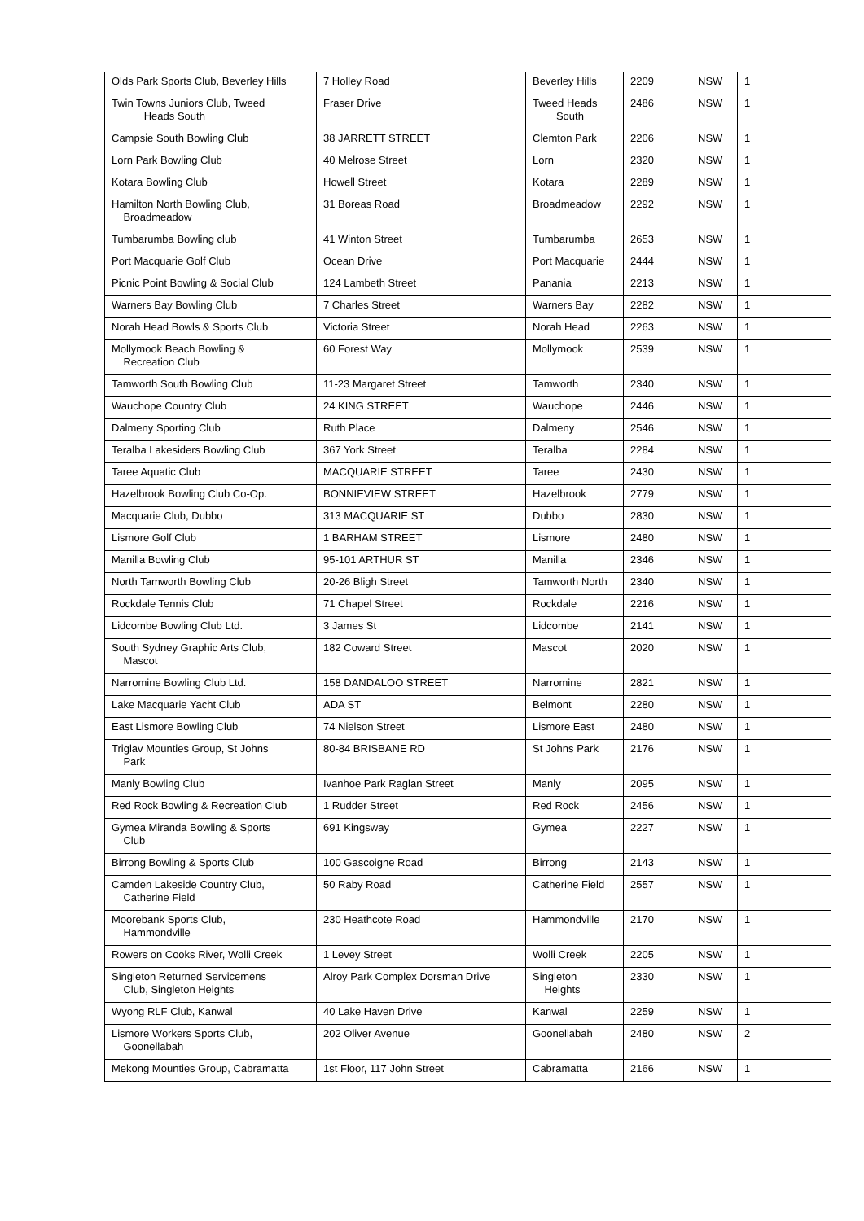| Olds Park Sports Club, Beverley Hills | 7 Holley Road | Beverley Hills | 2209 | NSW | 1 |
| Twin Towns Juniors Club, Tweed Heads South | Fraser Drive | Tweed Heads South | 2486 | NSW | 1 |
| Campsie South Bowling Club | 38 JARRETT STREET | Clemton Park | 2206 | NSW | 1 |
| Lorn Park Bowling Club | 40 Melrose Street | Lorn | 2320 | NSW | 1 |
| Kotara Bowling Club | Howell Street | Kotara | 2289 | NSW | 1 |
| Hamilton North Bowling Club, Broadmeadow | 31 Boreas Road | Broadmeadow | 2292 | NSW | 1 |
| Tumbarumba Bowling club | 41 Winton Street | Tumbarumba | 2653 | NSW | 1 |
| Port Macquarie Golf Club | Ocean Drive | Port Macquarie | 2444 | NSW | 1 |
| Picnic Point Bowling & Social Club | 124 Lambeth Street | Panania | 2213 | NSW | 1 |
| Warners Bay Bowling Club | 7 Charles Street | Warners Bay | 2282 | NSW | 1 |
| Norah Head Bowls & Sports Club | Victoria Street | Norah Head | 2263 | NSW | 1 |
| Mollymook Beach Bowling & Recreation Club | 60 Forest Way | Mollymook | 2539 | NSW | 1 |
| Tamworth South Bowling Club | 11-23 Margaret Street | Tamworth | 2340 | NSW | 1 |
| Wauchope Country Club | 24 KING STREET | Wauchope | 2446 | NSW | 1 |
| Dalmeny Sporting Club | Ruth Place | Dalmeny | 2546 | NSW | 1 |
| Teralba Lakesiders Bowling Club | 367 York Street | Teralba | 2284 | NSW | 1 |
| Taree Aquatic Club | MACQUARIE STREET | Taree | 2430 | NSW | 1 |
| Hazelbrook Bowling Club Co-Op. | BONNIEVIEW STREET | Hazelbrook | 2779 | NSW | 1 |
| Macquarie Club, Dubbo | 313 MACQUARIE ST | Dubbo | 2830 | NSW | 1 |
| Lismore Golf Club | 1 BARHAM STREET | Lismore | 2480 | NSW | 1 |
| Manilla Bowling Club | 95-101 ARTHUR ST | Manilla | 2346 | NSW | 1 |
| North Tamworth Bowling Club | 20-26 Bligh Street | Tamworth North | 2340 | NSW | 1 |
| Rockdale Tennis Club | 71 Chapel Street | Rockdale | 2216 | NSW | 1 |
| Lidcombe Bowling Club Ltd. | 3 James St | Lidcombe | 2141 | NSW | 1 |
| South Sydney Graphic Arts Club, Mascot | 182 Coward Street | Mascot | 2020 | NSW | 1 |
| Narromine Bowling Club Ltd. | 158 DANDALOO STREET | Narromine | 2821 | NSW | 1 |
| Lake Macquarie Yacht Club | ADA ST | Belmont | 2280 | NSW | 1 |
| East Lismore Bowling Club | 74 Nielson Street | Lismore East | 2480 | NSW | 1 |
| Triglav Mounties Group, St Johns Park | 80-84 BRISBANE RD | St Johns Park | 2176 | NSW | 1 |
| Manly Bowling Club | Ivanhoe Park Raglan Street | Manly | 2095 | NSW | 1 |
| Red Rock Bowling & Recreation Club | 1 Rudder Street | Red Rock | 2456 | NSW | 1 |
| Gymea Miranda Bowling & Sports Club | 691 Kingsway | Gymea | 2227 | NSW | 1 |
| Birrong Bowling & Sports Club | 100 Gascoigne Road | Birrong | 2143 | NSW | 1 |
| Camden Lakeside Country Club, Catherine Field | 50 Raby Road | Catherine Field | 2557 | NSW | 1 |
| Moorebank Sports Club, Hammondville | 230 Heathcote Road | Hammondville | 2170 | NSW | 1 |
| Rowers on Cooks River, Wolli Creek | 1 Levey Street | Wolli Creek | 2205 | NSW | 1 |
| Singleton Returned Servicemens Club, Singleton Heights | Alroy Park Complex Dorsman Drive | Singleton Heights | 2330 | NSW | 1 |
| Wyong RLF Club, Kanwal | 40 Lake Haven Drive | Kanwal | 2259 | NSW | 1 |
| Lismore Workers Sports Club, Goonellabah | 202 Oliver Avenue | Goonellabah | 2480 | NSW | 2 |
| Mekong Mounties Group, Cabramatta | 1st Floor, 117 John Street | Cabramatta | 2166 | NSW | 1 |